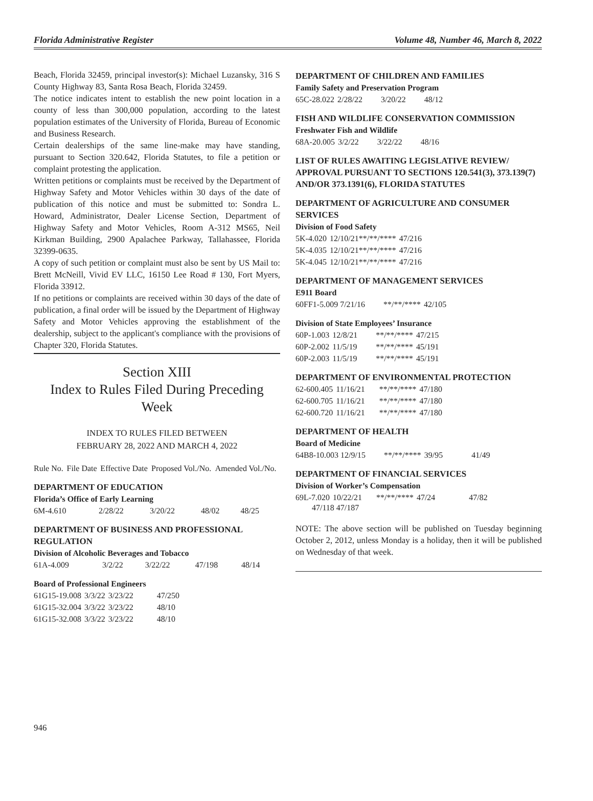Florida Administrative Register Volume 48, Number 46, March 8, 2022
Beach, Florida 32459, principal investor(s): Michael Luzansky, 316 S County Highway 83, Santa Rosa Beach, Florida 32459.
The notice indicates intent to establish the new point location in a county of less than 300,000 population, according to the latest population estimates of the University of Florida, Bureau of Economic and Business Research.
Certain dealerships of the same line-make may have standing, pursuant to Section 320.642, Florida Statutes, to file a petition or complaint protesting the application.
Written petitions or complaints must be received by the Department of Highway Safety and Motor Vehicles within 30 days of the date of publication of this notice and must be submitted to: Sondra L. Howard, Administrator, Dealer License Section, Department of Highway Safety and Motor Vehicles, Room A-312 MS65, Neil Kirkman Building, 2900 Apalachee Parkway, Tallahassee, Florida 32399-0635.
A copy of such petition or complaint must also be sent by US Mail to: Brett McNeill, Vivid EV LLC, 16150 Lee Road # 130, Fort Myers, Florida 33912.
If no petitions or complaints are received within 30 days of the date of publication, a final order will be issued by the Department of Highway Safety and Motor Vehicles approving the establishment of the dealership, subject to the applicant's compliance with the provisions of Chapter 320, Florida Statutes.
Section XIII
Index to Rules Filed During Preceding Week
INDEX TO RULES FILED BETWEEN
FEBRUARY 28, 2022 AND MARCH 4, 2022
| Rule No. | File Date | Effective Date | Proposed Vol./No. | Amended Vol./No. |
| --- | --- | --- | --- | --- |
DEPARTMENT OF EDUCATION
Florida’s Office of Early Learning
| 6M-4.610 | 2/28/22 | 3/20/22 | 48/02 | 48/25 |
DEPARTMENT OF BUSINESS AND PROFESSIONAL REGULATION
Division of Alcoholic Beverages and Tobacco
| 61A-4.009 | 3/2/22 | 3/22/22 | 47/198 | 48/14 |
Board of Professional Engineers
| 61G15-19.008 | 3/3/22 | 3/23/22 | 47/250 |
| 61G15-32.004 | 3/3/22 | 3/23/22 | 48/10 |
| 61G15-32.008 | 3/3/22 | 3/23/22 | 48/10 |
DEPARTMENT OF CHILDREN AND FAMILIES
Family Safety and Preservation Program
| 65C-28.022 | 2/28/22 | 3/20/22 | 48/12 |
FISH AND WILDLIFE CONSERVATION COMMISSION
Freshwater Fish and Wildlife
| 68A-20.005 | 3/2/22 | 3/22/22 | 48/16 |
LIST OF RULES AWAITING LEGISLATIVE REVIEW/ APPROVAL PURSUANT TO SECTIONS 120.541(3), 373.139(7) AND/OR 373.1391(6), FLORIDA STATUTES
DEPARTMENT OF AGRICULTURE AND CONSUMER SERVICES
Division of Food Safety
| 5K-4.020 | 12/10/21**/**/**** | 47/216 |
| 5K-4.035 | 12/10/21**/**/**** | 47/216 |
| 5K-4.045 | 12/10/21**/**/**** | 47/216 |
DEPARTMENT OF MANAGEMENT SERVICES
E911 Board
| 60FF1-5.009 7/21/16 | **/**/**** | 42/105 |
Division of State Employees’ Insurance
| 60P-1.003 | 12/8/21 | **/**/**** | 47/215 |
| 60P-2.002 | 11/5/19 | **/**/**** | 45/191 |
| 60P-2.003 | 11/5/19 | **/**/**** | 45/191 |
DEPARTMENT OF ENVIRONMENTAL PROTECTION
| 62-600.405 | 11/16/21 | **/**/**** | 47/180 |
| 62-600.705 | 11/16/21 | **/**/**** | 47/180 |
| 62-600.720 | 11/16/21 | **/**/**** | 47/180 |
DEPARTMENT OF HEALTH
Board of Medicine
| 64B8-10.003 12/9/15 | **/**/**** | 39/95 | 41/49 |
DEPARTMENT OF FINANCIAL SERVICES
Division of Worker’s Compensation
| 69L-7.020 | 10/22/21 | **/**/**** | 47/24 | 47/82 |
47/118 47/187
NOTE: The above section will be published on Tuesday beginning October 2, 2012, unless Monday is a holiday, then it will be published on Wednesday of that week.
946